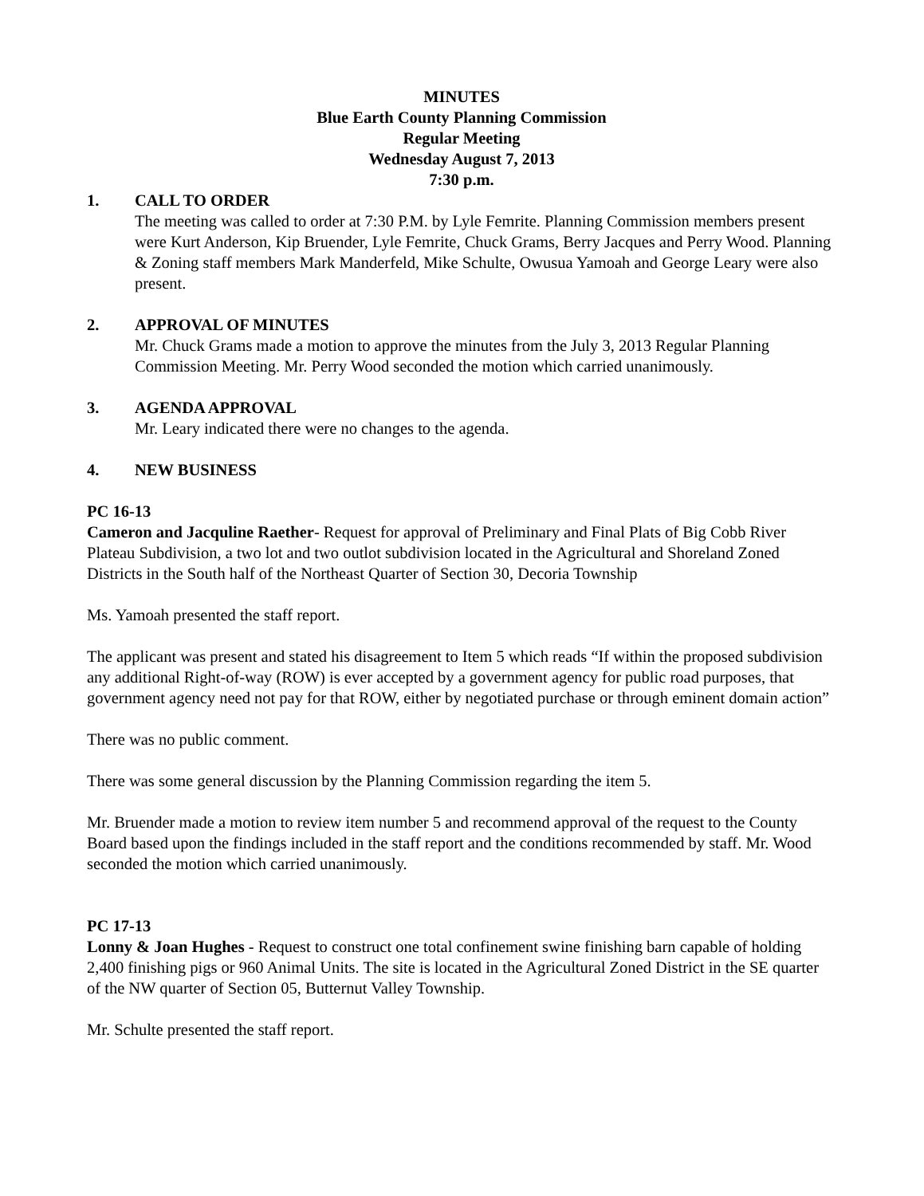MINUTES
Blue Earth County Planning Commission
Regular Meeting
Wednesday August 7, 2013
7:30 p.m.
1. CALL TO ORDER
The meeting was called to order at 7:30 P.M. by Lyle Femrite. Planning Commission members present were Kurt Anderson, Kip Bruender, Lyle Femrite, Chuck Grams, Berry Jacques and Perry Wood. Planning & Zoning staff members Mark Manderfeld, Mike Schulte, Owusua Yamoah and George Leary were also present.
2. APPROVAL OF MINUTES
Mr. Chuck Grams made a motion to approve the minutes from the July 3, 2013 Regular Planning Commission Meeting. Mr. Perry Wood seconded the motion which carried unanimously.
3. AGENDA APPROVAL
Mr. Leary indicated there were no changes to the agenda.
4. NEW BUSINESS
PC 16-13
Cameron and Jacquline Raether- Request for approval of Preliminary and Final Plats of Big Cobb River Plateau Subdivision, a two lot and two outlot subdivision located in the Agricultural and Shoreland Zoned Districts in the South half of the Northeast Quarter of Section 30, Decoria Township
Ms. Yamoah presented the staff report.
The applicant was present and stated his disagreement to Item 5 which reads “If within the proposed subdivision any additional Right-of-way (ROW) is ever accepted by a government agency for public road purposes, that government agency need not pay for that ROW, either by negotiated purchase or through eminent domain action”
There was no public comment.
There was some general discussion by the Planning Commission regarding the item 5.
Mr. Bruender made a motion to review item number 5 and recommend approval of the request to the County Board based upon the findings included in the staff report and the conditions recommended by staff. Mr. Wood seconded the motion which carried unanimously.
PC 17-13
Lonny & Joan Hughes - Request to construct one total confinement swine finishing barn capable of holding 2,400 finishing pigs or 960 Animal Units. The site is located in the Agricultural Zoned District in the SE quarter of the NW quarter of Section 05, Butternut Valley Township.
Mr. Schulte presented the staff report.